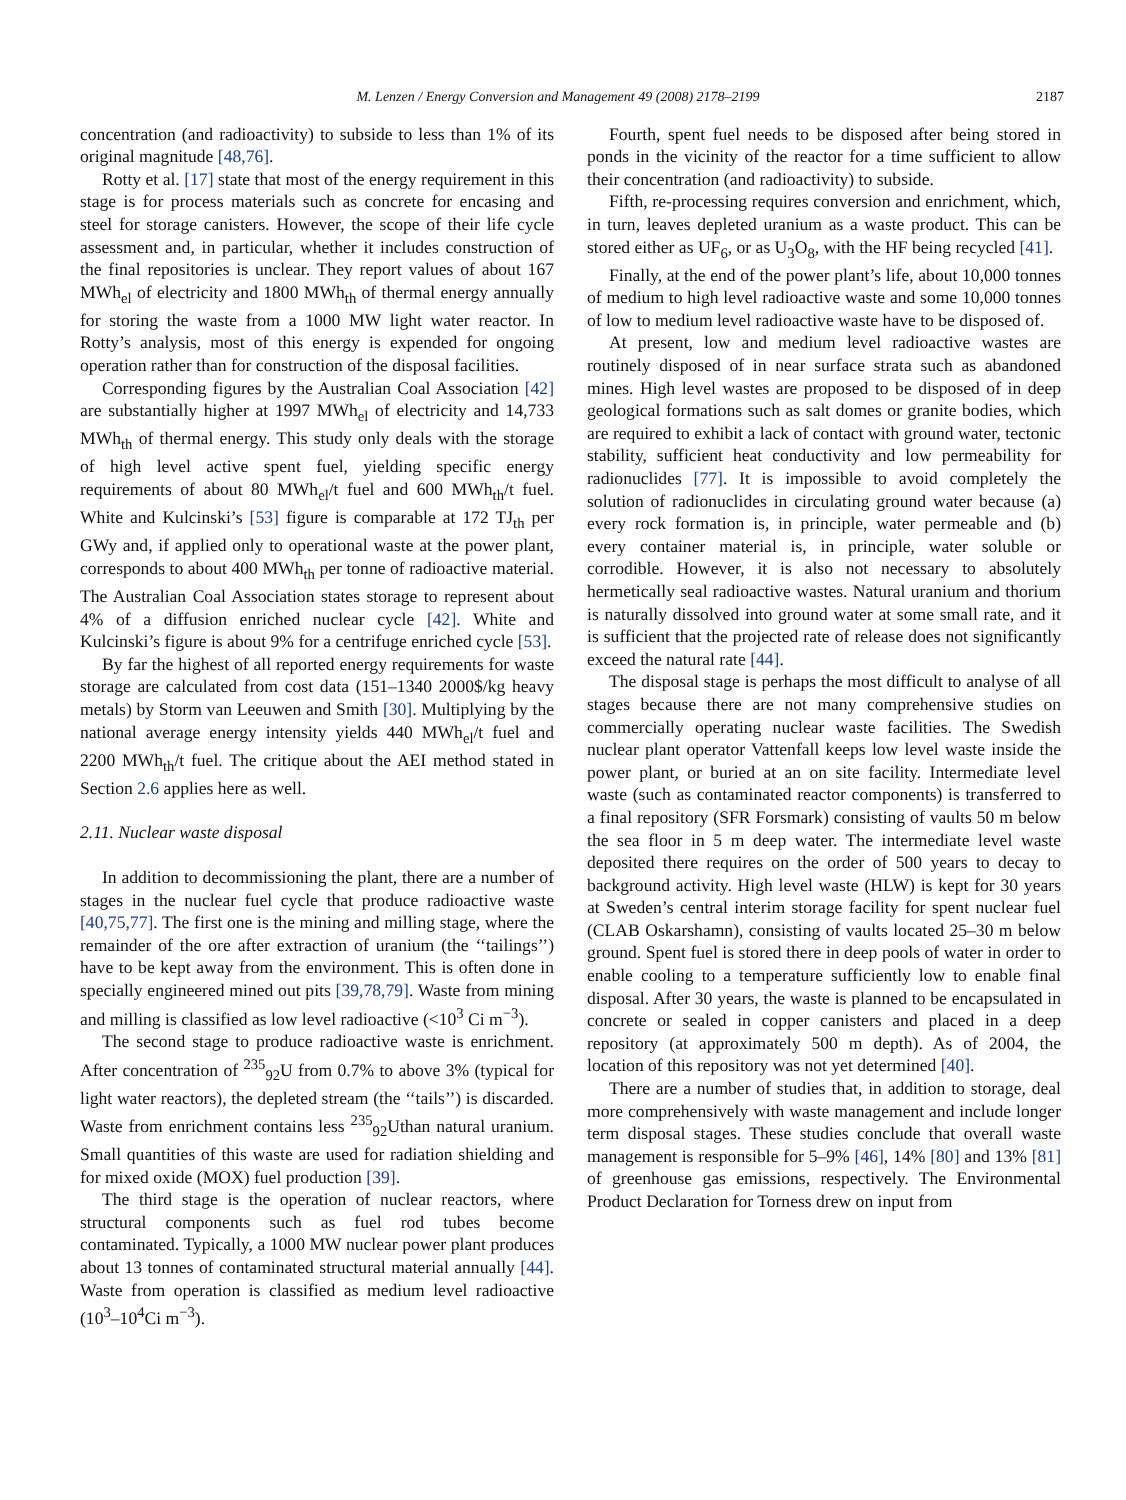M. Lenzen / Energy Conversion and Management 49 (2008) 2178–2199 2187
concentration (and radioactivity) to subside to less than 1% of its original magnitude [48,76].
Rotty et al. [17] state that most of the energy requirement in this stage is for process materials such as concrete for encasing and steel for storage canisters. However, the scope of their life cycle assessment and, in particular, whether it includes construction of the final repositories is unclear. They report values of about 167 MWh<sub>el</sub> of electricity and 1800 MWh<sub>th</sub> of thermal energy annually for storing the waste from a 1000 MW light water reactor. In Rotty’s analysis, most of this energy is expended for ongoing operation rather than for construction of the disposal facilities.
Corresponding figures by the Australian Coal Association [42] are substantially higher at 1997 MWh<sub>el</sub> of electricity and 14,733 MWh<sub>th</sub> of thermal energy. This study only deals with the storage of high level active spent fuel, yielding specific energy requirements of about 80 MWh<sub>el</sub>/t fuel and 600 MWh<sub>th</sub>/t fuel. White and Kulcinski’s [53] figure is comparable at 172 TJ<sub>th</sub> per GWy and, if applied only to operational waste at the power plant, corresponds to about 400 MWh<sub>th</sub> per tonne of radioactive material. The Australian Coal Association states storage to represent about 4% of a diffusion enriched nuclear cycle [42]. White and Kulcinski’s figure is about 9% for a centrifuge enriched cycle [53].
By far the highest of all reported energy requirements for waste storage are calculated from cost data (151–1340 2000$/kg heavy metals) by Storm van Leeuwen and Smith [30]. Multiplying by the national average energy intensity yields 440 MWh<sub>el</sub>/t fuel and 2200 MWh<sub>th</sub>/t fuel. The critique about the AEI method stated in Section 2.6 applies here as well.
2.11. Nuclear waste disposal
In addition to decommissioning the plant, there are a number of stages in the nuclear fuel cycle that produce radioactive waste [40,75,77]. The first one is the mining and milling stage, where the remainder of the ore after extraction of uranium (the ‘‘tailings’’) have to be kept away from the environment. This is often done in specially engineered mined out pits [39,78,79]. Waste from mining and milling is classified as low level radioactive (<10<sup>3</sup> Ci m<sup>−3</sup>).
The second stage to produce radioactive waste is enrichment. After concentration of <sup>235</sup><sub>92</sub>U from 0.7% to above 3% (typical for light water reactors), the depleted stream (the ‘‘tails’’) is discarded. Waste from enrichment contains less <sup>235</sup><sub>92</sub>Uthan natural uranium. Small quantities of this waste are used for radiation shielding and for mixed oxide (MOX) fuel production [39].
The third stage is the operation of nuclear reactors, where structural components such as fuel rod tubes become contaminated. Typically, a 1000 MW nuclear power plant produces about 13 tonnes of contaminated structural material annually [44]. Waste from operation is classified as medium level radioactive (10<sup>3</sup>–10<sup>4</sup>Ci m<sup>−3</sup>).
Fourth, spent fuel needs to be disposed after being stored in ponds in the vicinity of the reactor for a time sufficient to allow their concentration (and radioactivity) to subside.
Fifth, re-processing requires conversion and enrichment, which, in turn, leaves depleted uranium as a waste product. This can be stored either as UF<sub>6</sub>, or as U<sub>3</sub>O<sub>8</sub>, with the HF being recycled [41].
Finally, at the end of the power plant’s life, about 10,000 tonnes of medium to high level radioactive waste and some 10,000 tonnes of low to medium level radioactive waste have to be disposed of.
At present, low and medium level radioactive wastes are routinely disposed of in near surface strata such as abandoned mines. High level wastes are proposed to be disposed of in deep geological formations such as salt domes or granite bodies, which are required to exhibit a lack of contact with ground water, tectonic stability, sufficient heat conductivity and low permeability for radionuclides [77]. It is impossible to avoid completely the solution of radionuclides in circulating ground water because (a) every rock formation is, in principle, water permeable and (b) every container material is, in principle, water soluble or corrodible. However, it is also not necessary to absolutely hermetically seal radioactive wastes. Natural uranium and thorium is naturally dissolved into ground water at some small rate, and it is sufficient that the projected rate of release does not significantly exceed the natural rate [44].
The disposal stage is perhaps the most difficult to analyse of all stages because there are not many comprehensive studies on commercially operating nuclear waste facilities. The Swedish nuclear plant operator Vattenfall keeps low level waste inside the power plant, or buried at an on site facility. Intermediate level waste (such as contaminated reactor components) is transferred to a final repository (SFR Forsmark) consisting of vaults 50 m below the sea floor in 5 m deep water. The intermediate level waste deposited there requires on the order of 500 years to decay to background activity. High level waste (HLW) is kept for 30 years at Sweden’s central interim storage facility for spent nuclear fuel (CLAB Oskarshamn), consisting of vaults located 25–30 m below ground. Spent fuel is stored there in deep pools of water in order to enable cooling to a temperature sufficiently low to enable final disposal. After 30 years, the waste is planned to be encapsulated in concrete or sealed in copper canisters and placed in a deep repository (at approximately 500 m depth). As of 2004, the location of this repository was not yet determined [40].
There are a number of studies that, in addition to storage, deal more comprehensively with waste management and include longer term disposal stages. These studies conclude that overall waste management is responsible for 5–9% [46], 14% [80] and 13% [81] of greenhouse gas emissions, respectively. The Environmental Product Declaration for Torness drew on input from